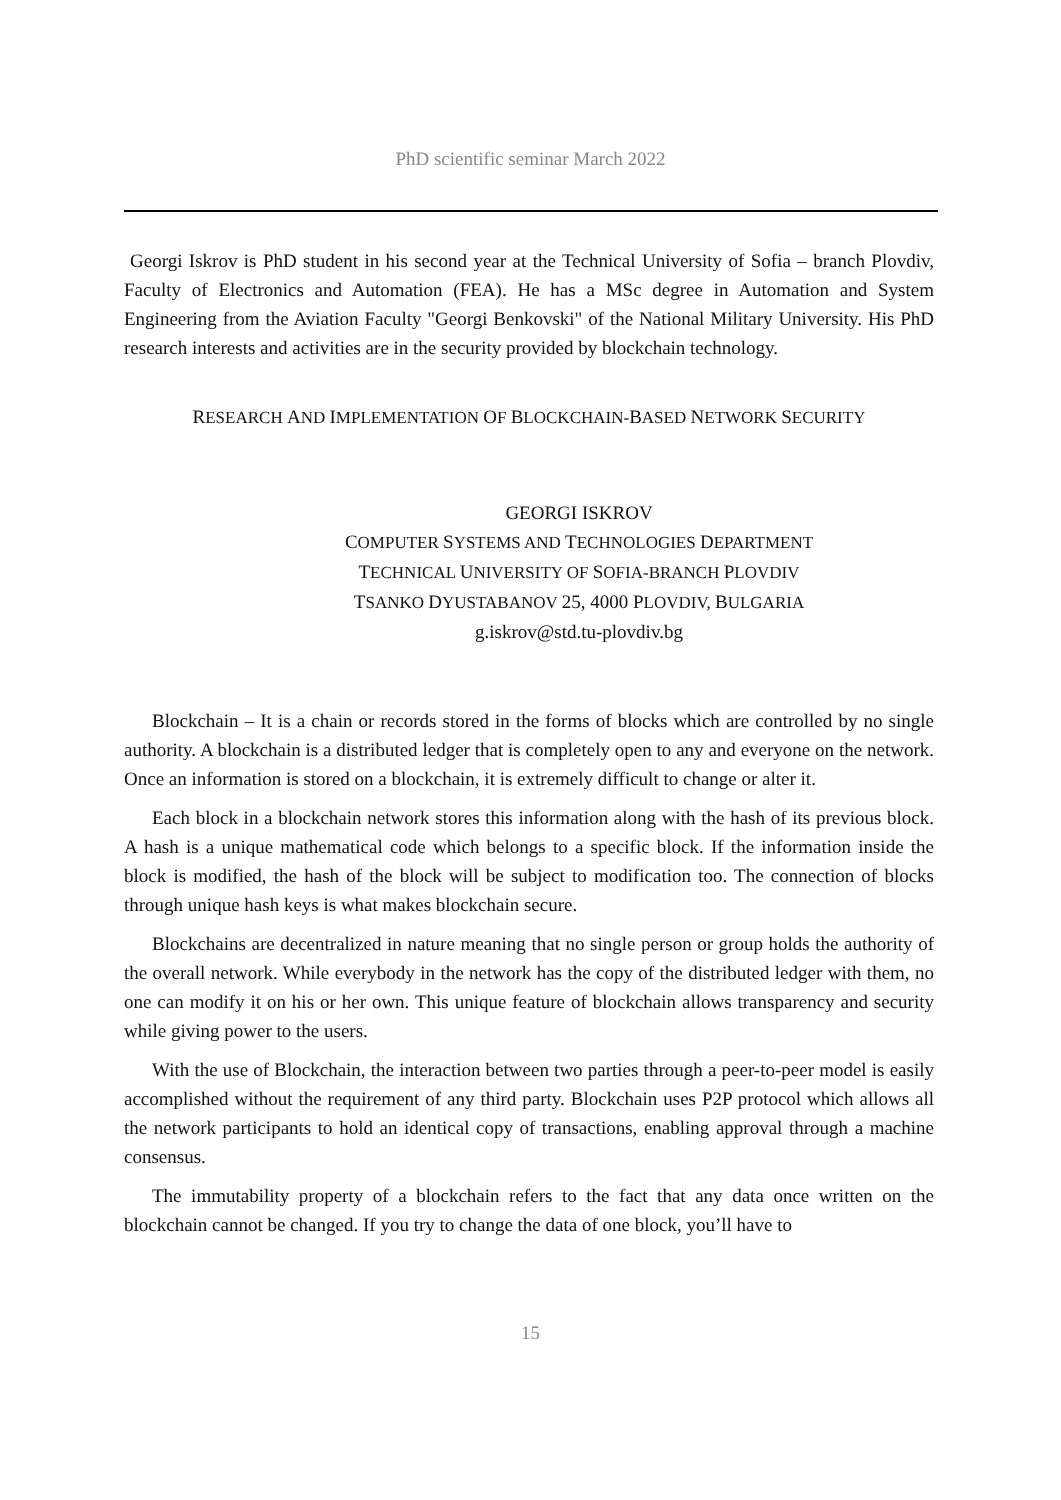PhD scientific seminar March 2022
Georgi Iskrov is PhD student in his second year at the Technical University of Sofia – branch Plovdiv, Faculty of Electronics and Automation (FEA). He has a MSc degree in Automation and System Engineering from the Aviation Faculty "Georgi Benkovski" of the National Military University. His PhD research interests and activities are in the security provided by blockchain technology.
RESEARCH AND IMPLEMENTATION OF BLOCKCHAIN-BASED NETWORK SECURITY
GEORGI ISKROV
COMPUTER SYSTEMS AND TECHNOLOGIES DEPARTMENT
TECHNICAL UNIVERSITY OF SOFIA-BRANCH PLOVDIV
TSANKO DYUSTABANOV 25, 4000 PLOVDIV, BULGARIA
g.iskrov@std.tu-plovdiv.bg
Blockchain – It is a chain or records stored in the forms of blocks which are controlled by no single authority. A blockchain is a distributed ledger that is completely open to any and everyone on the network. Once an information is stored on a blockchain, it is extremely difficult to change or alter it.
Each block in a blockchain network stores this information along with the hash of its previous block. A hash is a unique mathematical code which belongs to a specific block. If the information inside the block is modified, the hash of the block will be subject to modification too. The connection of blocks through unique hash keys is what makes blockchain secure.
Blockchains are decentralized in nature meaning that no single person or group holds the authority of the overall network. While everybody in the network has the copy of the distributed ledger with them, no one can modify it on his or her own. This unique feature of blockchain allows transparency and security while giving power to the users.
With the use of Blockchain, the interaction between two parties through a peer-to-peer model is easily accomplished without the requirement of any third party. Blockchain uses P2P protocol which allows all the network participants to hold an identical copy of transactions, enabling approval through a machine consensus.
The immutability property of a blockchain refers to the fact that any data once written on the blockchain cannot be changed. If you try to change the data of one block, you’ll have to
15